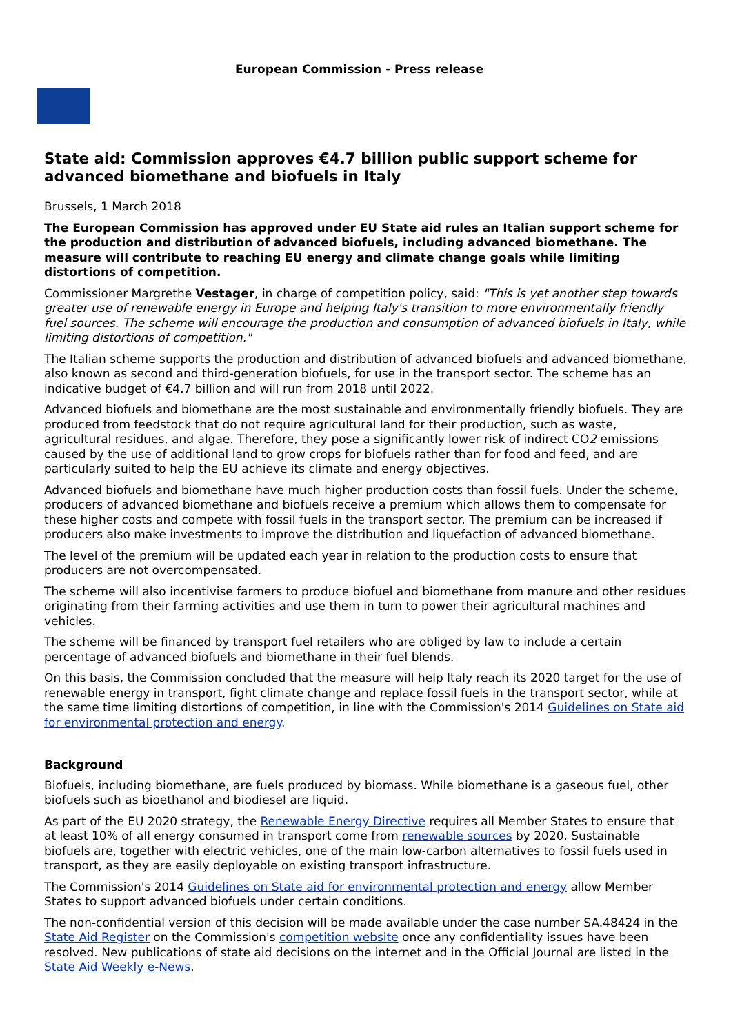European Commission - Press release
State aid: Commission approves €4.7 billion public support scheme for advanced biomethane and biofuels in Italy
Brussels, 1 March 2018
The European Commission has approved under EU State aid rules an Italian support scheme for the production and distribution of advanced biofuels, including advanced biomethane. The measure will contribute to reaching EU energy and climate change goals while limiting distortions of competition.
Commissioner Margrethe Vestager, in charge of competition policy, said: "This is yet another step towards greater use of renewable energy in Europe and helping Italy's transition to more environmentally friendly fuel sources. The scheme will encourage the production and consumption of advanced biofuels in Italy, while limiting distortions of competition."
The Italian scheme supports the production and distribution of advanced biofuels and advanced biomethane, also known as second and third-generation biofuels, for use in the transport sector. The scheme has an indicative budget of €4.7 billion and will run from 2018 until 2022.
Advanced biofuels and biomethane are the most sustainable and environmentally friendly biofuels. They are produced from feedstock that do not require agricultural land for their production, such as waste, agricultural residues, and algae. Therefore, they pose a significantly lower risk of indirect CO2 emissions caused by the use of additional land to grow crops for biofuels rather than for food and feed, and are particularly suited to help the EU achieve its climate and energy objectives.
Advanced biofuels and biomethane have much higher production costs than fossil fuels. Under the scheme, producers of advanced biomethane and biofuels receive a premium which allows them to compensate for these higher costs and compete with fossil fuels in the transport sector. The premium can be increased if producers also make investments to improve the distribution and liquefaction of advanced biomethane.
The level of the premium will be updated each year in relation to the production costs to ensure that producers are not overcompensated.
The scheme will also incentivise farmers to produce biofuel and biomethane from manure and other residues originating from their farming activities and use them in turn to power their agricultural machines and vehicles.
The scheme will be financed by transport fuel retailers who are obliged by law to include a certain percentage of advanced biofuels and biomethane in their fuel blends.
On this basis, the Commission concluded that the measure will help Italy reach its 2020 target for the use of renewable energy in transport, fight climate change and replace fossil fuels in the transport sector, while at the same time limiting distortions of competition, in line with the Commission's 2014 Guidelines on State aid for environmental protection and energy.
Background
Biofuels, including biomethane, are fuels produced by biomass. While biomethane is a gaseous fuel, other biofuels such as bioethanol and biodiesel are liquid.
As part of the EU 2020 strategy, the Renewable Energy Directive requires all Member States to ensure that at least 10% of all energy consumed in transport come from renewable sources by 2020. Sustainable biofuels are, together with electric vehicles, one of the main low-carbon alternatives to fossil fuels used in transport, as they are easily deployable on existing transport infrastructure.
The Commission's 2014 Guidelines on State aid for environmental protection and energy allow Member States to support advanced biofuels under certain conditions.
The non-confidential version of this decision will be made available under the case number SA.48424 in the State Aid Register on the Commission's competition website once any confidentiality issues have been resolved. New publications of state aid decisions on the internet and in the Official Journal are listed in the State Aid Weekly e-News.